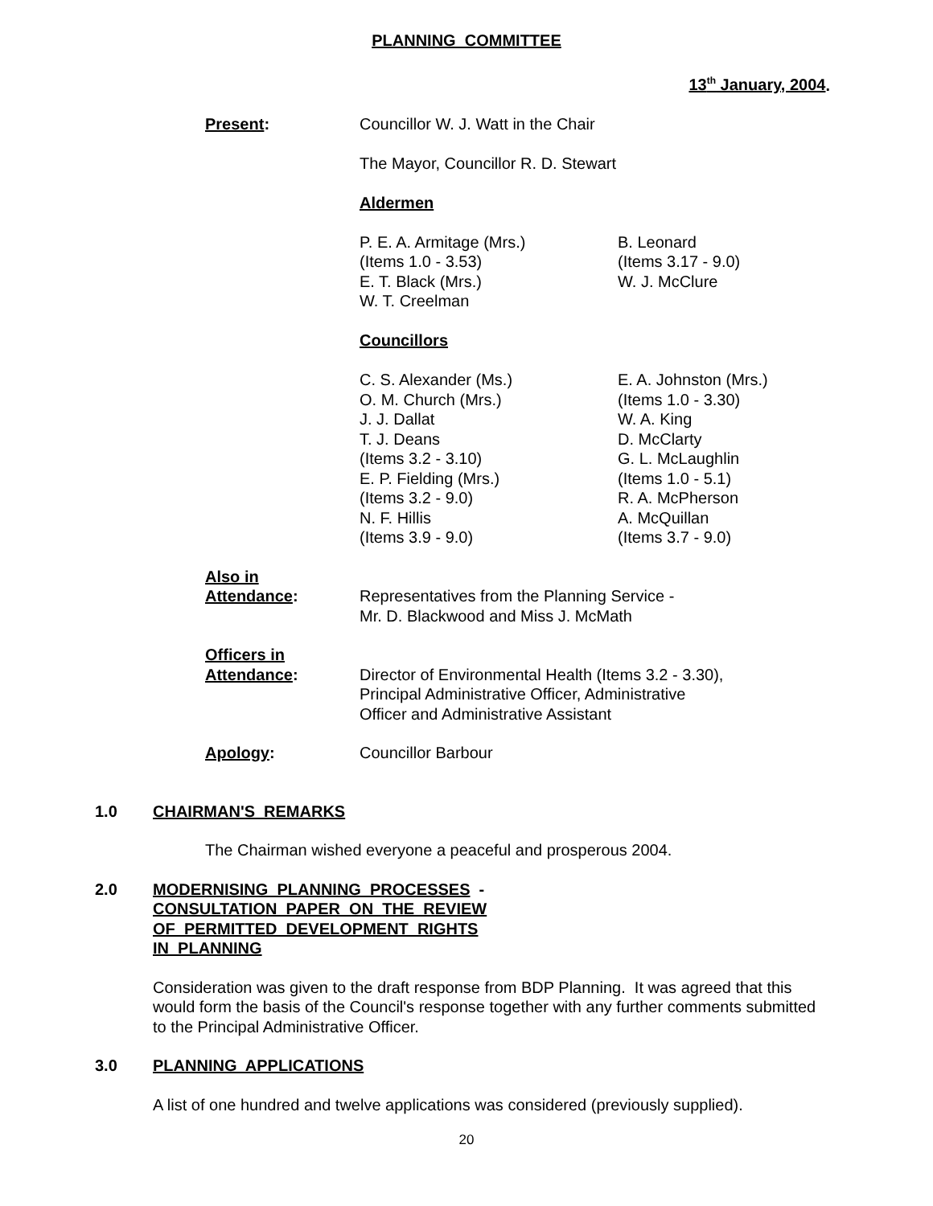PLANNING COMMITTEE
13<sup>th</sup> January, 2004.
Present: Councillor W. J. Watt in the Chair
The Mayor, Councillor R. D. Stewart
Aldermen
P. E. A. Armitage (Mrs.)
(Items 1.0 - 3.53)
E. T. Black (Mrs.)
W. T. Creelman
B. Leonard
(Items 3.17 - 9.0)
W. J. McClure
Councillors
C. S. Alexander (Ms.)
O. M. Church (Mrs.)
J. J. Dallat
T. J. Deans
(Items 3.2 - 3.10)
E. P. Fielding (Mrs.)
(Items 3.2 - 9.0)
N. F. Hillis
(Items 3.9 - 9.0)
E. A. Johnston (Mrs.)
(Items 1.0 - 3.30)
W. A. King
D. McClarty
G. L. McLaughlin
(Items 1.0 - 5.1)
R. A. McPherson
A. McQuillan
(Items 3.7 - 9.0)
Also in
Attendance:
Representatives from the Planning Service -
Mr. D. Blackwood and Miss J. McMath
Officers in
Attendance:
Director of Environmental Health (Items 3.2 - 3.30),
Principal Administrative Officer, Administrative
Officer and Administrative Assistant
Apology: Councillor Barbour
1.0 CHAIRMAN'S REMARKS
The Chairman wished everyone a peaceful and prosperous 2004.
2.0 MODERNISING PLANNING PROCESSES -
CONSULTATION PAPER ON THE REVIEW
OF PERMITTED DEVELOPMENT RIGHTS
IN PLANNING
Consideration was given to the draft response from BDP Planning. It was agreed that this would form the basis of the Council's response together with any further comments submitted to the Principal Administrative Officer.
3.0 PLANNING APPLICATIONS
A list of one hundred and twelve applications was considered (previously supplied).
20